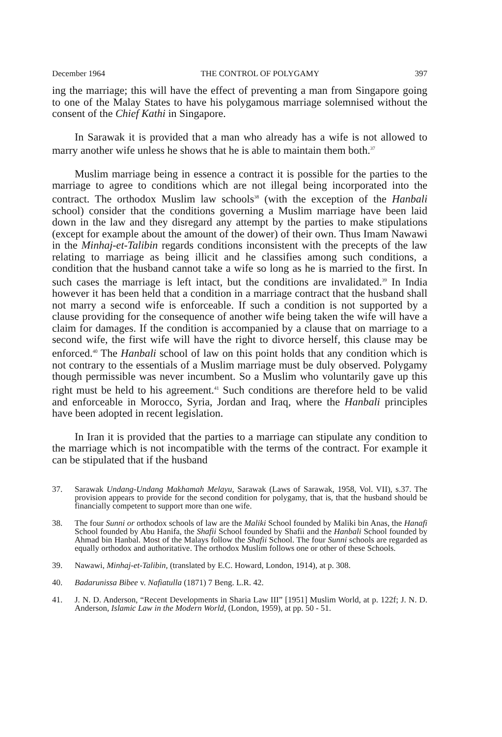December 1964 THE CONTROL OF POLYGAMY 397
ing the marriage; this will have the effect of preventing a man from Singapore going to one of the Malay States to have his polygamous marriage solemnised without the consent of the Chief Kathi in Singapore.
In Sarawak it is provided that a man who already has a wife is not allowed to marry another wife unless he shows that he is able to maintain them both.<sup>37</sup>
Muslim marriage being in essence a contract it is possible for the parties to the marriage to agree to conditions which are not illegal being incorporated into the contract. The orthodox Muslim law schools<sup>38</sup> (with the exception of the Hanbali school) consider that the conditions governing a Muslim marriage have been laid down in the law and they disregard any attempt by the parties to make stipulations (except for example about the amount of the dower) of their own. Thus Imam Nawawi in the Minhaj-et-Talibin regards conditions inconsistent with the precepts of the law relating to marriage as being illicit and he classifies among such conditions, a condition that the husband cannot take a wife so long as he is married to the first. In such cases the marriage is left intact, but the conditions are invalidated.<sup>39</sup> In India however it has been held that a condition in a marriage contract that the husband shall not marry a second wife is enforceable. If such a condition is not supported by a clause providing for the consequence of another wife being taken the wife will have a claim for damages. If the condition is accompanied by a clause that on marriage to a second wife, the first wife will have the right to divorce herself, this clause may be enforced.<sup>40</sup> The Hanbali school of law on this point holds that any condition which is not contrary to the essentials of a Muslim marriage must be duly observed. Polygamy though permissible was never incumbent. So a Muslim who voluntarily gave up this right must be held to his agreement.<sup>41</sup> Such conditions are therefore held to be valid and enforceable in Morocco, Syria, Jordan and Iraq, where the Hanbali principles have been adopted in recent legislation.
In Iran it is provided that the parties to a marriage can stipulate any condition to the marriage which is not incompatible with the terms of the contract. For example it can be stipulated that if the husband
37. Sarawak Undang-Undang Makhamah Melayu, Sarawak (Laws of Sarawak, 1958, Vol. VII), s.37. The provision appears to provide for the second condition for polygamy, that is, that the husband should be financially competent to support more than one wife.
38. The four Sunni or orthodox schools of law are the Maliki School founded by Maliki bin Anas, the Hanafi School founded by Abu Hanifa, the Shafii School founded by Shafii and the Hanbali School founded by Ahmad bin Hanbal. Most of the Malays follow the Shafii School. The four Sunni schools are regarded as equally orthodox and authoritative. The orthodox Muslim follows one or other of these Schools.
39. Nawawi, Minhaj-et-Talibin, (translated by E.C. Howard, London, 1914), at p. 308.
40. Badarunissa Bibee v. Nafiatulla (1871) 7 Beng. L.R. 42.
41. J. N. D. Anderson, “Recent Developments in Sharia Law III” [1951] Muslim World, at p. 122f; J. N. D. Anderson, Islamic Law in the Modern World, (London, 1959), at pp. 50 - 51.